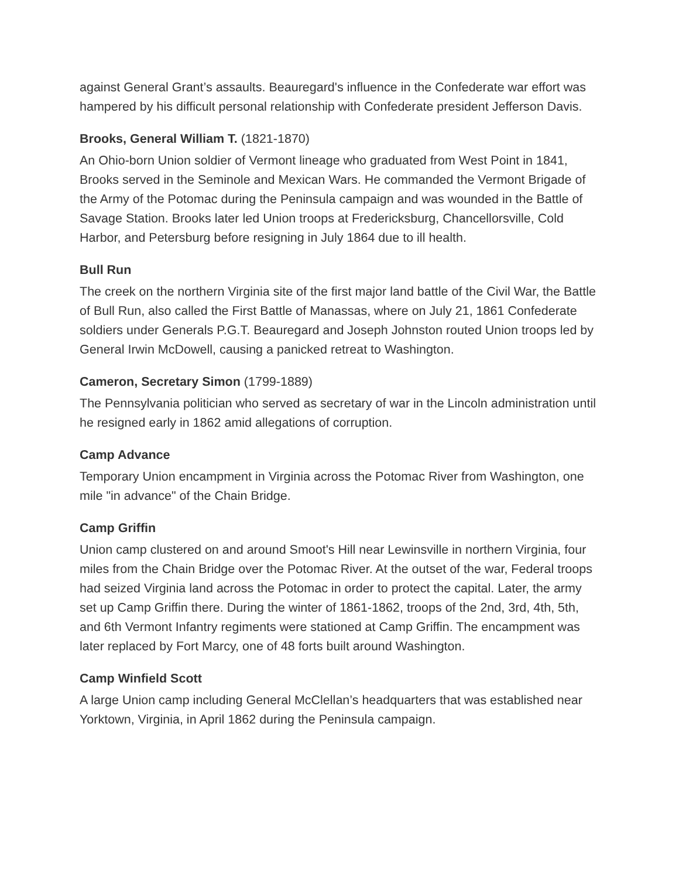against General Grant’s assaults. Beauregard's influence in the Confederate war effort was hampered by his difficult personal relationship with Confederate president Jefferson Davis.
Brooks, General William T. (1821-1870)
An Ohio-born Union soldier of Vermont lineage who graduated from West Point in 1841, Brooks served in the Seminole and Mexican Wars. He commanded the Vermont Brigade of the Army of the Potomac during the Peninsula campaign and was wounded in the Battle of Savage Station. Brooks later led Union troops at Fredericksburg, Chancellorsville, Cold Harbor, and Petersburg before resigning in July 1864 due to ill health.
Bull Run
The creek on the northern Virginia site of the first major land battle of the Civil War, the Battle of Bull Run, also called the First Battle of Manassas, where on July 21, 1861 Confederate soldiers under Generals P.G.T. Beauregard and Joseph Johnston routed Union troops led by General Irwin McDowell, causing a panicked retreat to Washington.
Cameron, Secretary Simon (1799-1889)
The Pennsylvania politician who served as secretary of war in the Lincoln administration until he resigned early in 1862 amid allegations of corruption.
Camp Advance
Temporary Union encampment in Virginia across the Potomac River from Washington, one mile "in advance" of the Chain Bridge.
Camp Griffin
Union camp clustered on and around Smoot's Hill near Lewinsville in northern Virginia, four miles from the Chain Bridge over the Potomac River. At the outset of the war, Federal troops had seized Virginia land across the Potomac in order to protect the capital. Later, the army set up Camp Griffin there. During the winter of 1861-1862, troops of the 2nd, 3rd, 4th, 5th, and 6th Vermont Infantry regiments were stationed at Camp Griffin. The encampment was later replaced by Fort Marcy, one of 48 forts built around Washington.
Camp Winfield Scott
A large Union camp including General McClellan’s headquarters that was established near Yorktown, Virginia, in April 1862 during the Peninsula campaign.